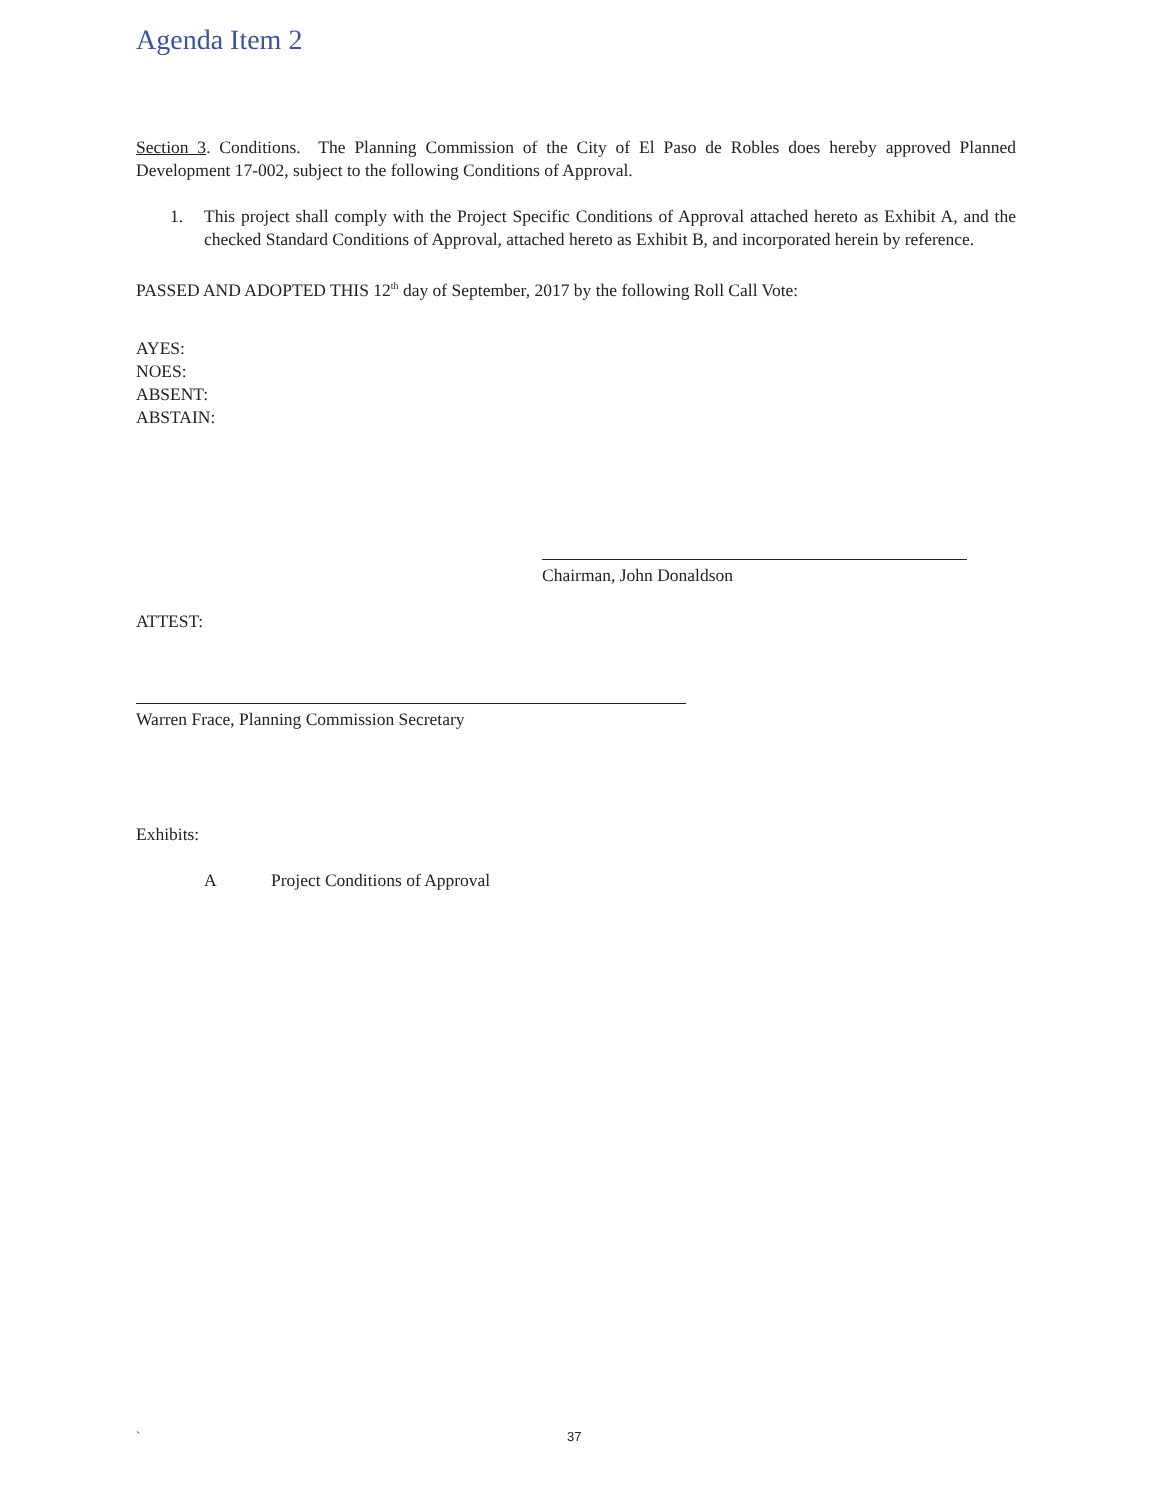Agenda Item 2
Section 3. Conditions. The Planning Commission of the City of El Paso de Robles does hereby approved Planned Development 17-002, subject to the following Conditions of Approval.
1. This project shall comply with the Project Specific Conditions of Approval attached hereto as Exhibit A, and the checked Standard Conditions of Approval, attached hereto as Exhibit B, and incorporated herein by reference.
PASSED AND ADOPTED THIS 12<sup>th</sup> day of September, 2017 by the following Roll Call Vote:
AYES:
NOES:
ABSENT:
ABSTAIN:
Chairman, John Donaldson
ATTEST:
Warren Frace, Planning Commission Secretary
Exhibits:
A Project Conditions of Approval
` 37